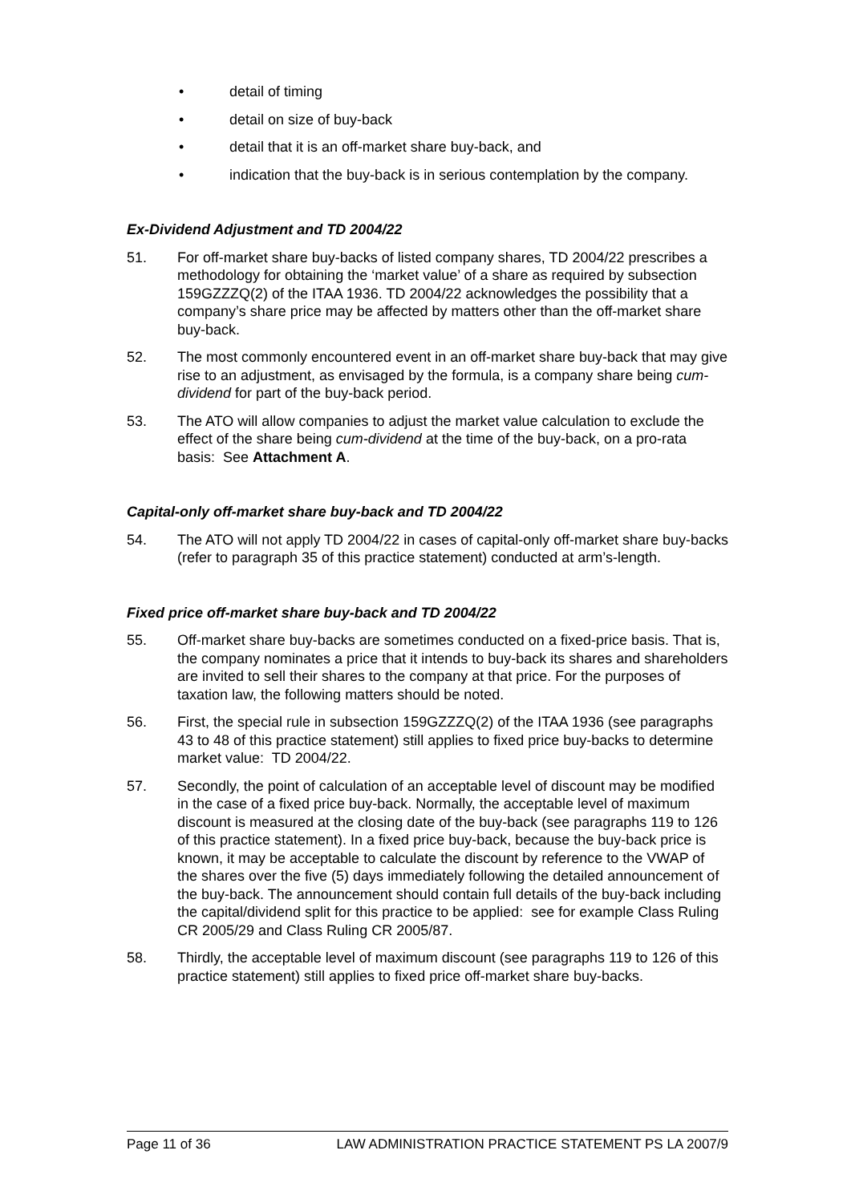• detail of timing
• detail on size of buy-back
• detail that it is an off-market share buy-back, and
• indication that the buy-back is in serious contemplation by the company.
Ex-Dividend Adjustment and TD 2004/22
51. For off-market share buy-backs of listed company shares, TD 2004/22 prescribes a methodology for obtaining the ‘market value’ of a share as required by subsection 159GZZZQ(2) of the ITAA 1936. TD 2004/22 acknowledges the possibility that a company’s share price may be affected by matters other than the off-market share buy-back.
52. The most commonly encountered event in an off-market share buy-back that may give rise to an adjustment, as envisaged by the formula, is a company share being cum-dividend for part of the buy-back period.
53. The ATO will allow companies to adjust the market value calculation to exclude the effect of the share being cum-dividend at the time of the buy-back, on a pro-rata basis: See Attachment A.
Capital-only off-market share buy-back and TD 2004/22
54. The ATO will not apply TD 2004/22 in cases of capital-only off-market share buy-backs (refer to paragraph 35 of this practice statement) conducted at arm’s-length.
Fixed price off-market share buy-back and TD 2004/22
55. Off-market share buy-backs are sometimes conducted on a fixed-price basis. That is, the company nominates a price that it intends to buy-back its shares and shareholders are invited to sell their shares to the company at that price. For the purposes of taxation law, the following matters should be noted.
56. First, the special rule in subsection 159GZZZQ(2) of the ITAA 1936 (see paragraphs 43 to 48 of this practice statement) still applies to fixed price buy-backs to determine market value: TD 2004/22.
57. Secondly, the point of calculation of an acceptable level of discount may be modified in the case of a fixed price buy-back. Normally, the acceptable level of maximum discount is measured at the closing date of the buy-back (see paragraphs 119 to 126 of this practice statement). In a fixed price buy-back, because the buy-back price is known, it may be acceptable to calculate the discount by reference to the VWAP of the shares over the five (5) days immediately following the detailed announcement of the buy-back. The announcement should contain full details of the buy-back including the capital/dividend split for this practice to be applied: see for example Class Ruling CR 2005/29 and Class Ruling CR 2005/87.
58. Thirdly, the acceptable level of maximum discount (see paragraphs 119 to 126 of this practice statement) still applies to fixed price off-market share buy-backs.
Page 11 of 36 LAW ADMINISTRATION PRACTICE STATEMENT PS LA 2007/9